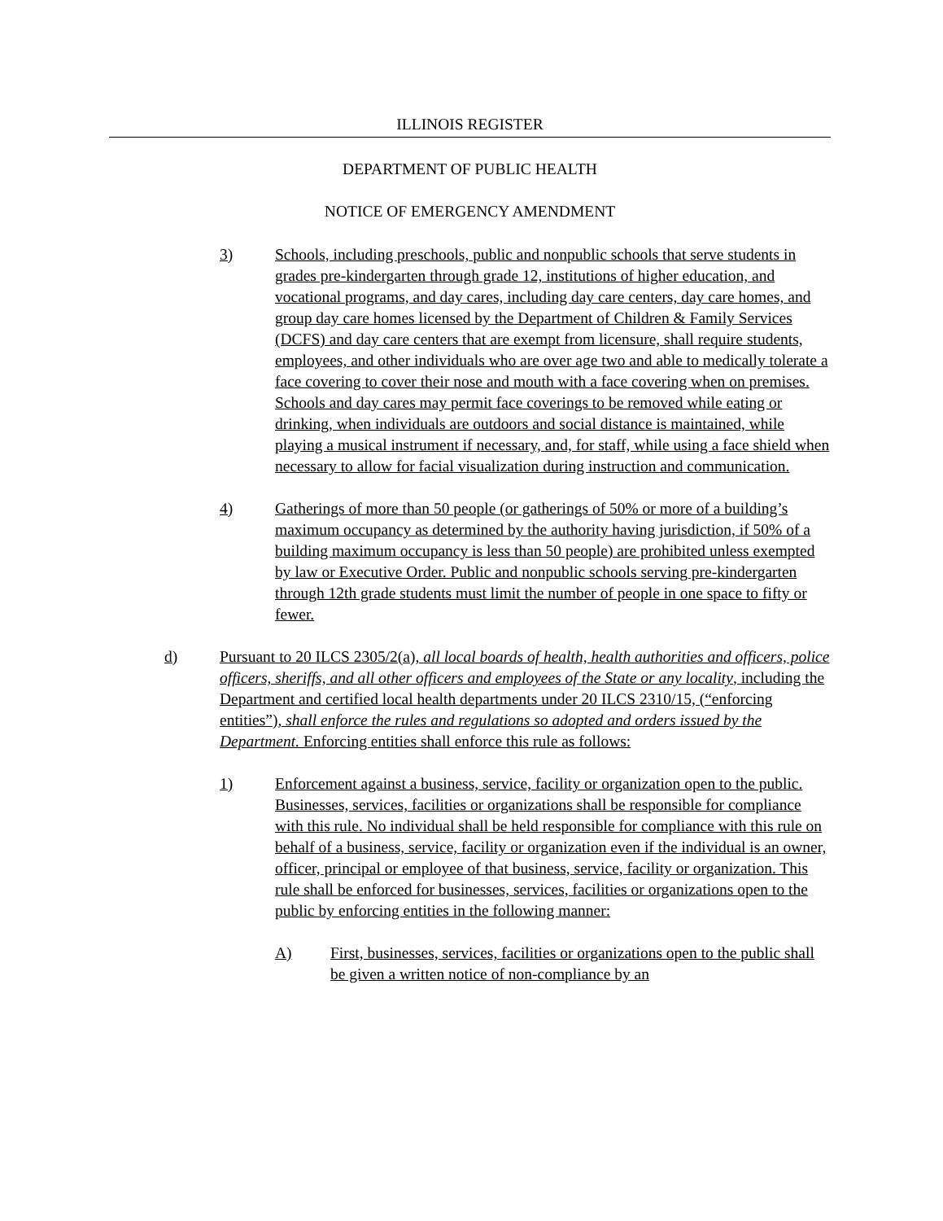ILLINOIS REGISTER
DEPARTMENT OF PUBLIC HEALTH
NOTICE OF EMERGENCY AMENDMENT
3) Schools, including preschools, public and nonpublic schools that serve students in grades pre-kindergarten through grade 12, institutions of higher education, and vocational programs, and day cares, including day care centers, day care homes, and group day care homes licensed by the Department of Children & Family Services (DCFS) and day care centers that are exempt from licensure, shall require students, employees, and other individuals who are over age two and able to medically tolerate a face covering to cover their nose and mouth with a face covering when on premises. Schools and day cares may permit face coverings to be removed while eating or drinking, when individuals are outdoors and social distance is maintained, while playing a musical instrument if necessary, and, for staff, while using a face shield when necessary to allow for facial visualization during instruction and communication.
4) Gatherings of more than 50 people (or gatherings of 50% or more of a building’s maximum occupancy as determined by the authority having jurisdiction, if 50% of a building maximum occupancy is less than 50 people) are prohibited unless exempted by law or Executive Order. Public and nonpublic schools serving pre-kindergarten through 12th grade students must limit the number of people in one space to fifty or fewer.
d) Pursuant to 20 ILCS 2305/2(a), all local boards of health, health authorities and officers, police officers, sheriffs, and all other officers and employees of the State or any locality, including the Department and certified local health departments under 20 ILCS 2310/15, (“enforcing entities”), shall enforce the rules and regulations so adopted and orders issued by the Department. Enforcing entities shall enforce this rule as follows:
1) Enforcement against a business, service, facility or organization open to the public. Businesses, services, facilities or organizations shall be responsible for compliance with this rule. No individual shall be held responsible for compliance with this rule on behalf of a business, service, facility or organization even if the individual is an owner, officer, principal or employee of that business, service, facility or organization. This rule shall be enforced for businesses, services, facilities or organizations open to the public by enforcing entities in the following manner:
A) First, businesses, services, facilities or organizations open to the public shall be given a written notice of non-compliance by an